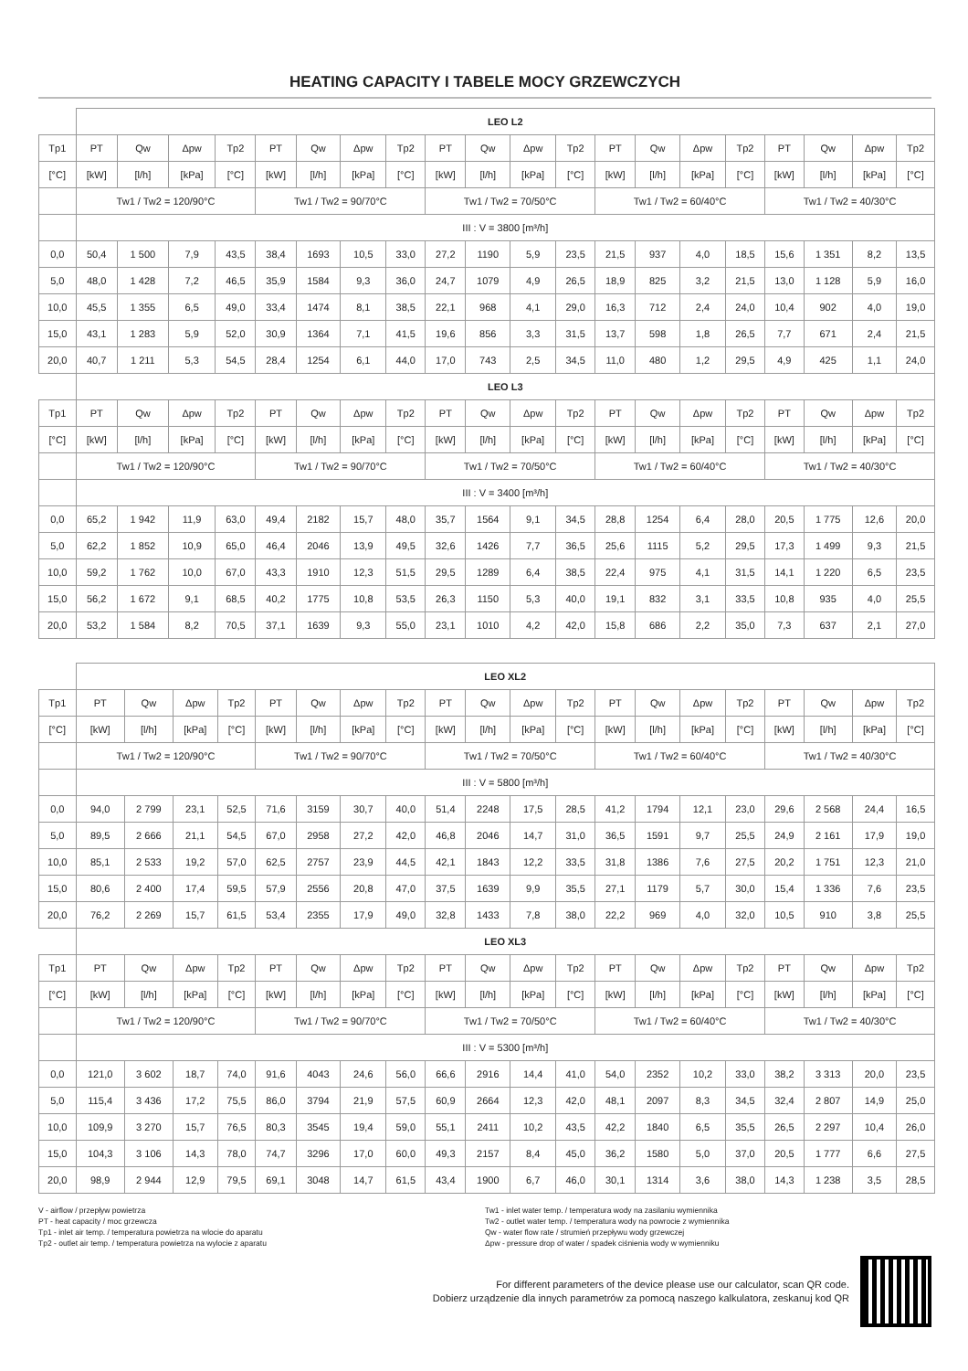HEATING CAPACITY I TABELE MOCY GRZEWCZYCH
| | LEO L2 | | | | | | | | | | | | | | | | | | | |
| Tp1 | PT | Qw | Δpw | Tp2 | PT | Qw | Δpw | Tp2 | PT | Qw | Δpw | Tp2 | PT | Qw | Δpw | Tp2 | PT | Qw | Δpw | Tp2 |
| [°C] | [kW] | [l/h] | [kPa] | [°C] | [kW] | [l/h] | [kPa] | [°C] | [kW] | [l/h] | [kPa] | [°C] | [kW] | [l/h] | [kPa] | [°C] | [kW] | [l/h] | [kPa] | [°C] |
| | Tw1 / Tw2 = 120/90°C | | | | Tw1 / Tw2 = 90/70°C | | | | Tw1 / Tw2 = 70/50°C | | | | Tw1 / Tw2 = 60/40°C | | | | Tw1 / Tw2 = 40/30°C | | | |
| | III : V = 3800 [m³/h] | | | | | | | | | | | | | | | | | | | |
| 0,0 | 50,4 | 1 500 | 7,9 | 43,5 | 38,4 | 1693 | 10,5 | 33,0 | 27,2 | 1190 | 5,9 | 23,5 | 21,5 | 937 | 4,0 | 18,5 | 15,6 | 1 351 | 8,2 | 13,5 |
| 5,0 | 48,0 | 1 428 | 7,2 | 46,5 | 35,9 | 1584 | 9,3 | 36,0 | 24,7 | 1079 | 4,9 | 26,5 | 18,9 | 825 | 3,2 | 21,5 | 13,0 | 1 128 | 5,9 | 16,0 |
| 10,0 | 45,5 | 1 355 | 6,5 | 49,0 | 33,4 | 1474 | 8,1 | 38,5 | 22,1 | 968 | 4,1 | 29,0 | 16,3 | 712 | 2,4 | 24,0 | 10,4 | 902 | 4,0 | 19,0 |
| 15,0 | 43,1 | 1 283 | 5,9 | 52,0 | 30,9 | 1364 | 7,1 | 41,5 | 19,6 | 856 | 3,3 | 31,5 | 13,7 | 598 | 1,8 | 26,5 | 7,7 | 671 | 2,4 | 21,5 |
| 20,0 | 40,7 | 1 211 | 5,3 | 54,5 | 28,4 | 1254 | 6,1 | 44,0 | 17,0 | 743 | 2,5 | 34,5 | 11,0 | 480 | 1,2 | 29,5 | 4,9 | 425 | 1,1 | 24,0 |
| | LEO L3 | | | | | | | | | | | | | | | | | | | |
| Tp1 | PT | Qw | Δpw | Tp2 | PT | Qw | Δpw | Tp2 | PT | Qw | Δpw | Tp2 | PT | Qw | Δpw | Tp2 | PT | Qw | Δpw | Tp2 |
| [°C] | [kW] | [l/h] | [kPa] | [°C] | [kW] | [l/h] | [kPa] | [°C] | [kW] | [l/h] | [kPa] | [°C] | [kW] | [l/h] | [kPa] | [°C] | [kW] | [l/h] | [kPa] | [°C] |
| | Tw1 / Tw2 = 120/90°C | | | | Tw1 / Tw2 = 90/70°C | | | | Tw1 / Tw2 = 70/50°C | | | | Tw1 / Tw2 = 60/40°C | | | | Tw1 / Tw2 = 40/30°C | | | |
| | III : V = 3400 [m³/h] | | | | | | | | | | | | | | | | | | | |
| 0,0 | 65,2 | 1 942 | 11,9 | 63,0 | 49,4 | 2182 | 15,7 | 48,0 | 35,7 | 1564 | 9,1 | 34,5 | 28,8 | 1254 | 6,4 | 28,0 | 20,5 | 1 775 | 12,6 | 20,0 |
| 5,0 | 62,2 | 1 852 | 10,9 | 65,0 | 46,4 | 2046 | 13,9 | 49,5 | 32,6 | 1426 | 7,7 | 36,5 | 25,6 | 1115 | 5,2 | 29,5 | 17,3 | 1 499 | 9,3 | 21,5 |
| 10,0 | 59,2 | 1 762 | 10,0 | 67,0 | 43,3 | 1910 | 12,3 | 51,5 | 29,5 | 1289 | 6,4 | 38,5 | 22,4 | 975 | 4,1 | 31,5 | 14,1 | 1 220 | 6,5 | 23,5 |
| 15,0 | 56,2 | 1 672 | 9,1 | 68,5 | 40,2 | 1775 | 10,8 | 53,5 | 26,3 | 1150 | 5,3 | 40,0 | 19,1 | 832 | 3,1 | 33,5 | 10,8 | 935 | 4,0 | 25,5 |
| 20,0 | 53,2 | 1 584 | 8,2 | 70,5 | 37,1 | 1639 | 9,3 | 55,0 | 23,1 | 1010 | 4,2 | 42,0 | 15,8 | 686 | 2,2 | 35,0 | 7,3 | 637 | 2,1 | 27,0 |
| | LEO XL2 | | | | | | | | | | | | | | | | | | | |
| Tp1 | PT | Qw | Δpw | Tp2 | PT | Qw | Δpw | Tp2 | PT | Qw | Δpw | Tp2 | PT | Qw | Δpw | Tp2 | PT | Qw | Δpw | Tp2 |
| [°C] | [kW] | [l/h] | [kPa] | [°C] | [kW] | [l/h] | [kPa] | [°C] | [kW] | [l/h] | [kPa] | [°C] | [kW] | [l/h] | [kPa] | [°C] | [kW] | [l/h] | [kPa] | [°C] |
| | Tw1 / Tw2 = 120/90°C | | | | Tw1 / Tw2 = 90/70°C | | | | Tw1 / Tw2 = 70/50°C | | | | Tw1 / Tw2 = 60/40°C | | | | Tw1 / Tw2 = 40/30°C | | | |
| | III : V = 5800 [m³/h] | | | | | | | | | | | | | | | | | | | |
| 0,0 | 94,0 | 2 799 | 23,1 | 52,5 | 71,6 | 3159 | 30,7 | 40,0 | 51,4 | 2248 | 17,5 | 28,5 | 41,2 | 1794 | 12,1 | 23,0 | 29,6 | 2 568 | 24,4 | 16,5 |
| 5,0 | 89,5 | 2 666 | 21,1 | 54,5 | 67,0 | 2958 | 27,2 | 42,0 | 46,8 | 2046 | 14,7 | 31,0 | 36,5 | 1591 | 9,7 | 25,5 | 24,9 | 2 161 | 17,9 | 19,0 |
| 10,0 | 85,1 | 2 533 | 19,2 | 57,0 | 62,5 | 2757 | 23,9 | 44,5 | 42,1 | 1843 | 12,2 | 33,5 | 31,8 | 1386 | 7,6 | 27,5 | 20,2 | 1 751 | 12,3 | 21,0 |
| 15,0 | 80,6 | 2 400 | 17,4 | 59,5 | 57,9 | 2556 | 20,8 | 47,0 | 37,5 | 1639 | 9,9 | 35,5 | 27,1 | 1179 | 5,7 | 30,0 | 15,4 | 1 336 | 7,6 | 23,5 |
| 20,0 | 76,2 | 2 269 | 15,7 | 61,5 | 53,4 | 2355 | 17,9 | 49,0 | 32,8 | 1433 | 7,8 | 38,0 | 22,2 | 969 | 4,0 | 32,0 | 10,5 | 910 | 3,8 | 25,5 |
| | LEO XL3 | | | | | | | | | | | | | | | | | | | |
| Tp1 | PT | Qw | Δpw | Tp2 | PT | Qw | Δpw | Tp2 | PT | Qw | Δpw | Tp2 | PT | Qw | Δpw | Tp2 | PT | Qw | Δpw | Tp2 |
| [°C] | [kW] | [l/h] | [kPa] | [°C] | [kW] | [l/h] | [kPa] | [°C] | [kW] | [l/h] | [kPa] | [°C] | [kW] | [l/h] | [kPa] | [°C] | [kW] | [l/h] | [kPa] | [°C] |
| | Tw1 / Tw2 = 120/90°C | | | | Tw1 / Tw2 = 90/70°C | | | | Tw1 / Tw2 = 70/50°C | | | | Tw1 / Tw2 = 60/40°C | | | | Tw1 / Tw2 = 40/30°C | | | |
| | III : V = 5300 [m³/h] | | | | | | | | | | | | | | | | | | | |
| 0,0 | 121,0 | 3 602 | 18,7 | 74,0 | 91,6 | 4043 | 24,6 | 56,0 | 66,6 | 2916 | 14,4 | 41,0 | 54,0 | 2352 | 10,2 | 33,0 | 38,2 | 3 313 | 20,0 | 23,5 |
| 5,0 | 115,4 | 3 436 | 17,2 | 75,5 | 86,0 | 3794 | 21,9 | 57,5 | 60,9 | 2664 | 12,3 | 42,0 | 48,1 | 2097 | 8,3 | 34,5 | 32,4 | 2 807 | 14,9 | 25,0 |
| 10,0 | 109,9 | 3 270 | 15,7 | 76,5 | 80,3 | 3545 | 19,4 | 59,0 | 55,1 | 2411 | 10,2 | 43,5 | 42,2 | 1840 | 6,5 | 35,5 | 26,5 | 2 297 | 10,4 | 26,0 |
| 15,0 | 104,3 | 3 106 | 14,3 | 78,0 | 74,7 | 3296 | 17,0 | 60,0 | 49,3 | 2157 | 8,4 | 45,0 | 36,2 | 1580 | 5,0 | 37,0 | 20,5 | 1 777 | 6,6 | 27,5 |
| 20,0 | 98,9 | 2 944 | 12,9 | 79,5 | 69,1 | 3048 | 14,7 | 61,5 | 43,4 | 1900 | 6,7 | 46,0 | 30,1 | 1314 | 3,6 | 38,0 | 14,3 | 1 238 | 3,5 | 28,5 |
V - airflow / przepływ powietrza
PT - heat capacity / moc grzewcza
Tp1 - inlet air temp. / temperatura powietrza na wlocie do aparatu
Tp2 - outlet air temp. / temperatura powietrza na wylocie z aparatu
Tw1 - inlet water temp. / temperatura wody na zasilaniu wymiennika
Tw2 - outlet water temp. / temperatura wody na powrocie z wymiennika
Qw - water flow rate / strumień przepływu wody grzewczej
Δpw - pressure drop of water / spadek ciśnienia wody w wymienniku
For different parameters of the device please use our calculator, scan QR code.
Dobierz urządzenie dla innych parametrów za pomocą naszego kalkulatora, zeskanuj kod QR